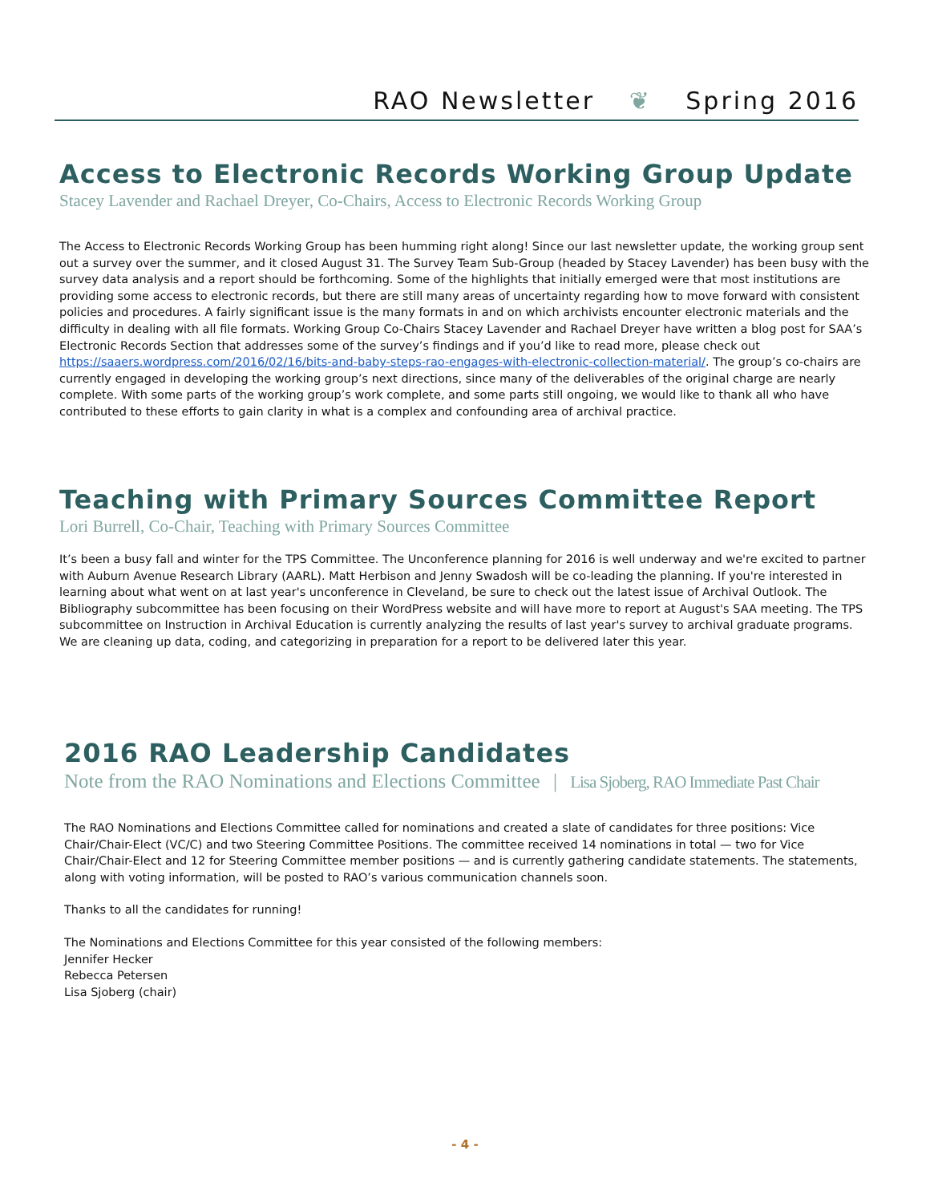RAO Newsletter ❦ Spring 2016
Access to Electronic Records Working Group Update
Stacey Lavender and Rachael Dreyer, Co-Chairs, Access to Electronic Records Working Group
The Access to Electronic Records Working Group has been humming right along! Since our last newsletter update, the working group sent out a survey over the summer, and it closed August 31. The Survey Team Sub-Group (headed by Stacey Lavender) has been busy with the survey data analysis and a report should be forthcoming. Some of the highlights that initially emerged were that most institutions are providing some access to electronic records, but there are still many areas of uncertainty regarding how to move forward with consistent policies and procedures. A fairly significant issue is the many formats in and on which archivists encounter electronic materials and the difficulty in dealing with all file formats. Working Group Co-Chairs Stacey Lavender and Rachael Dreyer have written a blog post for SAA’s Electronic Records Section that addresses some of the survey’s findings and if you’d like to read more, please check out https://saaers.wordpress.com/2016/02/16/bits-and-baby-steps-rao-engages-with-electronic-collection-material/. The group’s co-chairs are currently engaged in developing the working group’s next directions, since many of the deliverables of the original charge are nearly complete. With some parts of the working group’s work complete, and some parts still ongoing, we would like to thank all who have contributed to these efforts to gain clarity in what is a complex and confounding area of archival practice.
Teaching with Primary Sources Committee Report
Lori Burrell, Co-Chair, Teaching with Primary Sources Committee
It’s been a busy fall and winter for the TPS Committee. The Unconference planning for 2016 is well underway and we're excited to partner with Auburn Avenue Research Library (AARL). Matt Herbison and Jenny Swadosh will be co-leading the planning. If you're interested in learning about what went on at last year's unconference in Cleveland, be sure to check out the latest issue of Archival Outlook. The Bibliography subcommittee has been focusing on their WordPress website and will have more to report at August's SAA meeting. The TPS subcommittee on Instruction in Archival Education is currently analyzing the results of last year's survey to archival graduate programs. We are cleaning up data, coding, and categorizing in preparation for a report to be delivered later this year.
2016 RAO Leadership Candidates
Note from the RAO Nominations and Elections Committee | Lisa Sjoberg, RAO Immediate Past Chair
The RAO Nominations and Elections Committee called for nominations and created a slate of candidates for three positions: Vice Chair/Chair-Elect (VC/C) and two Steering Committee Positions. The committee received 14 nominations in total — two for Vice Chair/Chair-Elect and 12 for Steering Committee member positions — and is currently gathering candidate statements. The statements, along with voting information, will be posted to RAO’s various communication channels soon.
Thanks to all the candidates for running!
The Nominations and Elections Committee for this year consisted of the following members:
Jennifer Hecker
Rebecca Petersen
Lisa Sjoberg (chair)
- 4 -